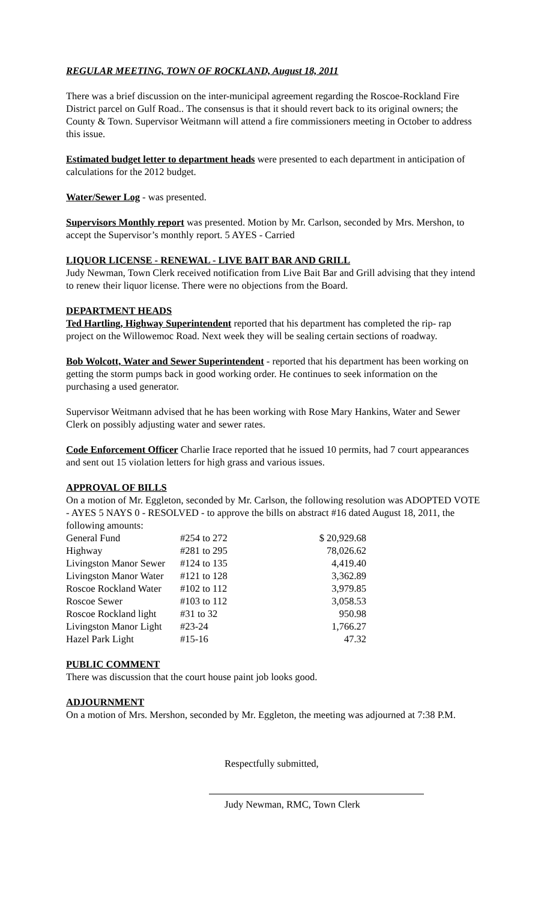REGULAR MEETING, TOWN OF ROCKLAND, August 18, 2011
There was a brief discussion on the inter-municipal agreement regarding the Roscoe-Rockland Fire District parcel on Gulf Road.. The consensus is that it should revert back to its original owners; the County & Town. Supervisor Weitmann will attend a fire commissioners meeting in October to address this issue.
Estimated budget letter to department heads were presented to each department in anticipation of calculations for the 2012 budget.
Water/Sewer Log - was presented.
Supervisors Monthly report was presented. Motion by Mr. Carlson, seconded by Mrs. Mershon, to accept the Supervisor’s monthly report. 5 AYES - Carried
LIQUOR LICENSE - RENEWAL - LIVE BAIT BAR AND GRILL
Judy Newman, Town Clerk received notification from Live Bait Bar and Grill advising that they intend to renew their liquor license. There were no objections from the Board.
DEPARTMENT HEADS
Ted Hartling, Highway Superintendent reported that his department has completed the rip- rap project on the Willowemoc Road. Next week they will be sealing certain sections of roadway.
Bob Wolcott, Water and Sewer Superintendent - reported that his department has been working on getting the storm pumps back in good working order. He continues to seek information on the purchasing a used generator.
Supervisor Weitmann advised that he has been working with Rose Mary Hankins, Water and Sewer Clerk on possibly adjusting water and sewer rates.
Code Enforcement Officer Charlie Irace reported that he issued 10 permits, had 7 court appearances and sent out 15 violation letters for high grass and various issues.
APPROVAL OF BILLS
On a motion of Mr. Eggleton, seconded by Mr. Carlson, the following resolution was ADOPTED VOTE - AYES 5 NAYS 0 - RESOLVED - to approve the bills on abstract #16 dated August 18, 2011, the following amounts:
| General Fund | #254 to 272 | $ 20,929.68 |
| Highway | #281 to 295 | 78,026.62 |
| Livingston Manor Sewer | #124 to 135 | 4,419.40 |
| Livingston Manor Water | #121 to 128 | 3,362.89 |
| Roscoe Rockland Water | #102 to 112 | 3,979.85 |
| Roscoe Sewer | #103 to 112 | 3,058.53 |
| Roscoe Rockland light | #31 to 32 | 950.98 |
| Livingston Manor Light | #23-24 | 1,766.27 |
| Hazel Park Light | #15-16 | 47.32 |
PUBLIC COMMENT
There was discussion that the court house paint job looks good.
ADJOURNMENT
On a motion of Mrs. Mershon, seconded by Mr. Eggleton, the meeting was adjourned at 7:38 P.M.
Respectfully submitted,
Judy Newman, RMC, Town Clerk